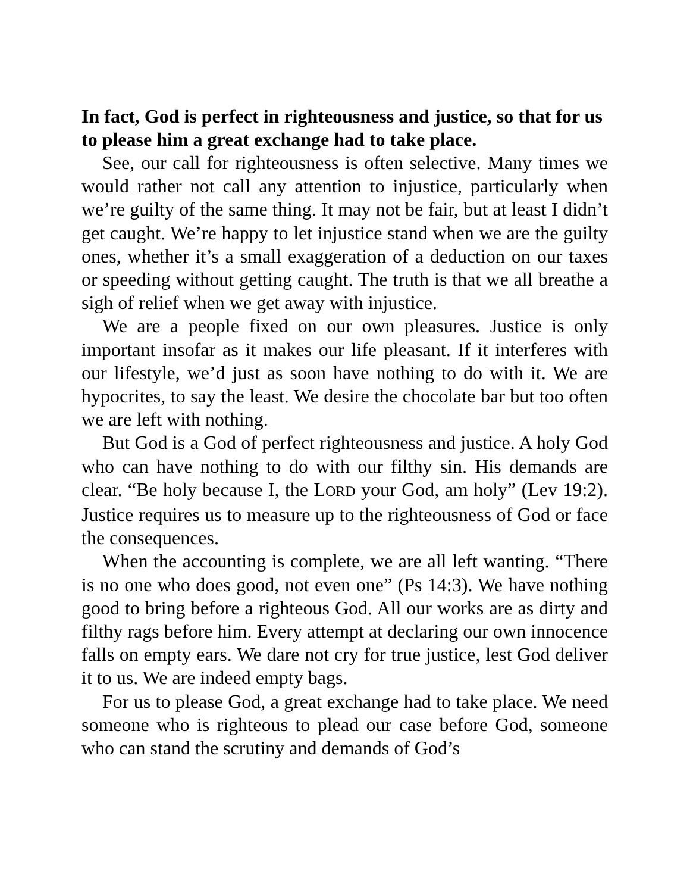In fact, God is perfect in righteousness and justice, so that for us to please him a great exchange had to take place.
See, our call for righteousness is often selective. Many times we would rather not call any attention to injustice, particularly when we’re guilty of the same thing. It may not be fair, but at least I didn’t get caught. We’re happy to let injustice stand when we are the guilty ones, whether it’s a small exaggeration of a deduction on our taxes or speeding without getting caught. The truth is that we all breathe a sigh of relief when we get away with injustice.
We are a people fixed on our own pleasures. Justice is only important insofar as it makes our life pleasant. If it interferes with our lifestyle, we’d just as soon have nothing to do with it. We are hypocrites, to say the least. We desire the chocolate bar but too often we are left with nothing.
But God is a God of perfect righteousness and justice. A holy God who can have nothing to do with our filthy sin. His demands are clear. “Be holy because I, the LORD your God, am holy” (Lev 19:2). Justice requires us to measure up to the righteousness of God or face the consequences.
When the accounting is complete, we are all left wanting. “There is no one who does good, not even one” (Ps 14:3). We have nothing good to bring before a righteous God. All our works are as dirty and filthy rags before him. Every attempt at declaring our own innocence falls on empty ears. We dare not cry for true justice, lest God deliver it to us. We are indeed empty bags.
For us to please God, a great exchange had to take place. We need someone who is righteous to plead our case before God, someone who can stand the scrutiny and demands of God’s